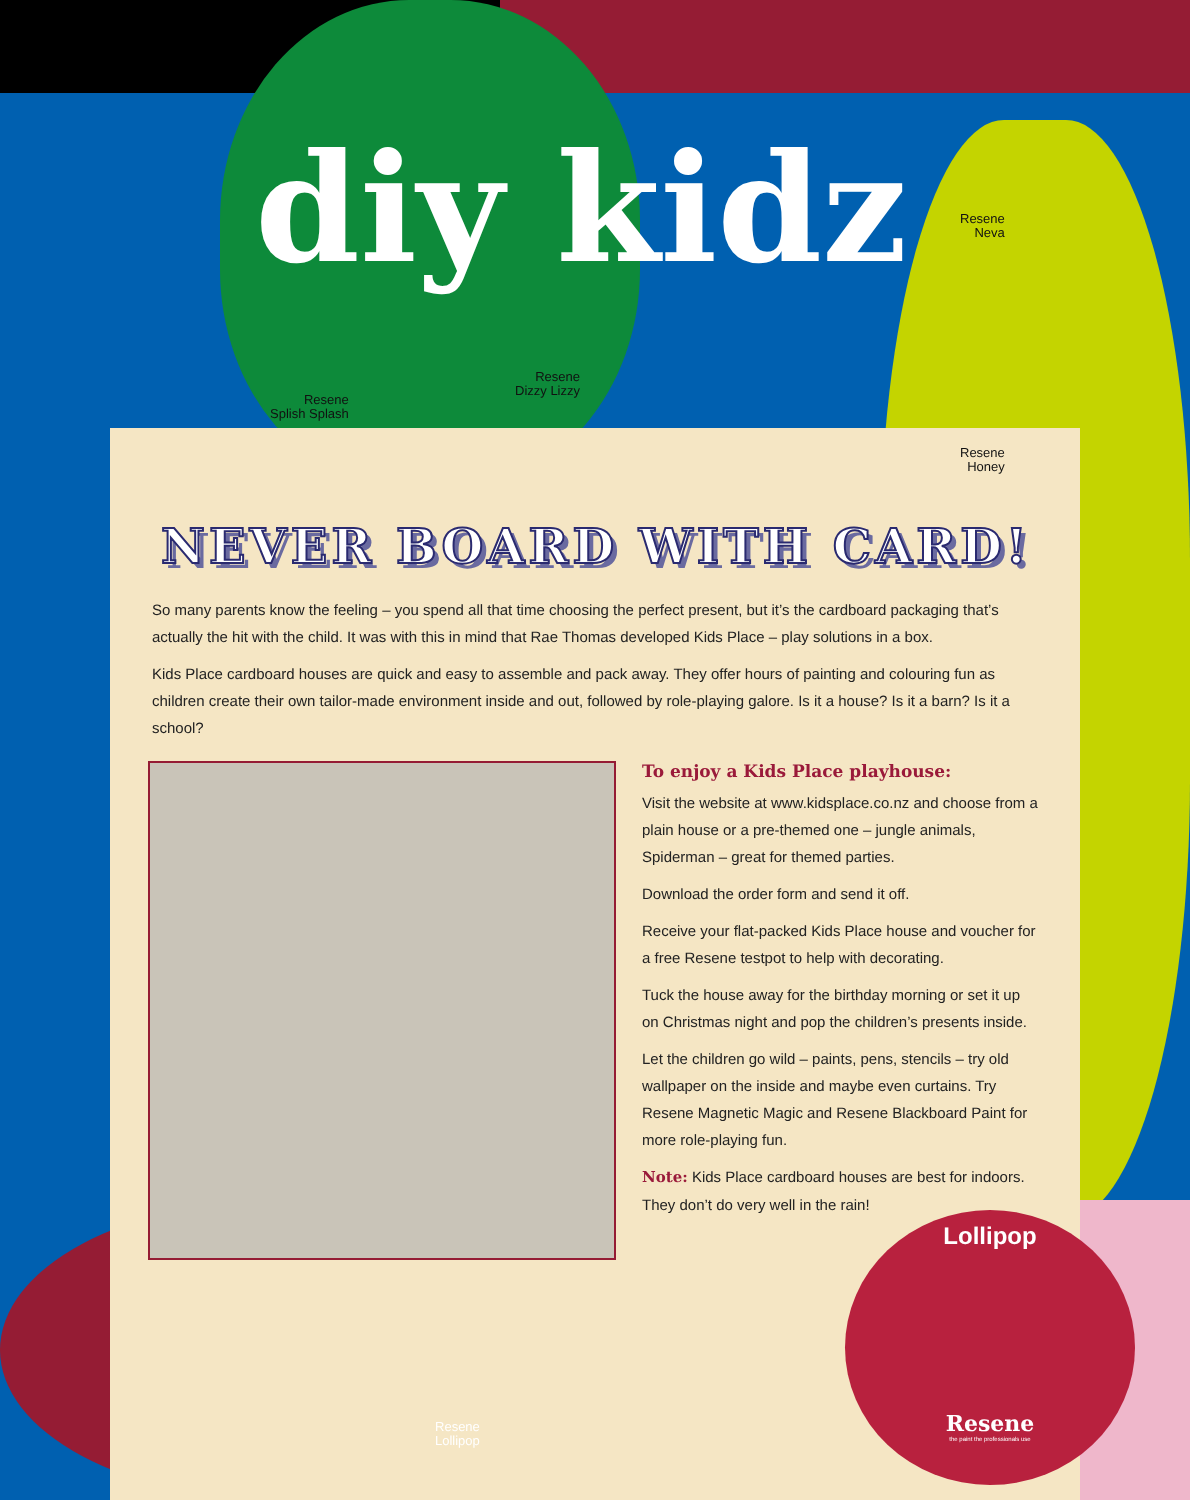diy kidz
Resene
Neva
Resene
Dizzy Lizzy
Resene
Splish Splash
Resene
Honey
NEVER BOARD WITH CARD!
So many parents know the feeling – you spend all that time choosing the perfect present, but it’s the cardboard packaging that’s actually the hit with the child. It was with this in mind that Rae Thomas developed Kids Place – play solutions in a box.
Kids Place cardboard houses are quick and easy to assemble and pack away. They offer hours of painting and colouring fun as children create their own tailor-made environment inside and out, followed by role-playing galore. Is it a house? Is it a barn? Is it a school?
To enjoy a Kids Place playhouse:
Visit the website at www.kidsplace.co.nz and choose from a plain house or a pre-themed one – jungle animals, Spiderman – great for themed parties.
Download the order form and send it off.
Receive your flat-packed Kids Place house and voucher for a free Resene testpot to help with decorating.
Tuck the house away for the birthday morning or set it up on Christmas night and pop the children’s presents inside.
Let the children go wild – paints, pens, stencils – try old wallpaper on the inside and maybe even curtains. Try Resene Magnetic Magic and Resene Blackboard Paint for more role-playing fun.
Note: Kids Place cardboard houses are best for indoors. They don’t do very well in the rain!
Lollipop
Resene
the paint the professionals use
Resene
Lollipop